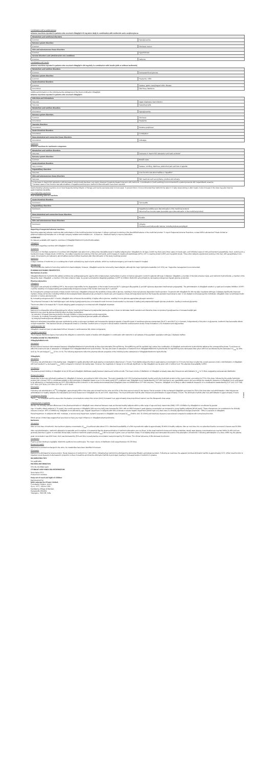Combination with a sulphonylurea
Adverse reactions reported in patients who received vildagliptin 50 mg twice daily in combination with metformin and a sulphonylurea
| Metabolism and nutritional disorders | |
| Common | Hypoglycaemia |
| Nervous system disorders | |
| Common | Dizziness, tremor |
| Skin and subcutaneous tissue disorders | |
| Common | Hyperhidrosis |
| General disorders and administration site conditions | |
| Common | Asthenia |
Combination with insulin
Adverse reactions reported in patients who received vildagliptin 100 mg daily in combination with insulin (with or without metformin)
| Metabolism and nutrition disorders | |
| Common | Decreased blood glucose |
| Nervous system disorders | |
| Common | Headache, chills |
| Gastrointestinal disorders | |
| Common | Nausea, gastro-oesophageal reflux disease |
| Uncommon | Diarrhoea, flatulence |
Additional information on the individual active substances of the fixed combination Vildagliptin
Adverse reactions reported in patients who received vildagliptin
| Infections and infestations | |
| Very rare | Upper respiratory tract infection |
| Very rare | Nasopharyngitis |
| Metabolism and nutrition disorders | |
| Uncommon | Hypoglycaemia |
| Nervous system disorders | |
| Common | Dizziness |
| Uncommon | Headache |
| Vascular disorders | |
| Uncommon | Oedema peripheral |
| Gastrointestinal disorders | |
| Uncommon | Constipation |
| Musculoskeletal and connective tissue disorders | |
| Uncommon | Arthralgia |
Metformin
Adverse reactions for metformin component
| Metabolism and nutrition disorders | |
| Very rare | Decrease of vitamin B12 absorption and lactic acidosis* |
| Nervous system disorders | |
| Common | Metallic taste |
| Gastrointestinal disorders | |
| Very common | Nausea, vomiting, diarrhoea, abdominal pain and loss of appetite |
| Hepatobiliary disorders | |
| Very rare | Liver function test abnormalities or hepatitis** |
| Skin and subcutaneous tissue disorders | |
| Very rare | Skin reactions such as erythema, pruritus and urticaria |
| *A decrease in vitamin B12 absorption with decrease in serum levels has been very rarely observed in patients treated long-term with metformin. Consideration of such aetiology is recommended if a patient presents with megaloblastic anaemia. **Isolated cases of liver function test abnormalities or hepatitis resolving upon metformin discontinuation have been reported. | |
Gastrointestinal adverse reactions occur most frequently during initiation of therapy and resolve spontaneously in most cases. To prevent them, it is recommended that metformin be taken in 2 daily doses during or after meals. A slow increase in the dose may also improve gastrointestinal tolerability.
Post-marketing experience
Post-marketing adverse reactions
| Gastrointestinal disorders | |
| Not known | Pancreatitis |
| Hepatobiliary disorders | |
| Not known | Hepatitis (reversible upon discontinuation of the medicinal product) Abnormal liver function tests (reversible upon discontinuation of the medicinal product) |
| Musculoskeletal and connective tissue disorders | |
| Not known | Myalgia |
| Skin and subcutaneous tissue disorders | |
| Not known | Urticaria Exfoliative and bullous skin lesions, including bullous pemphigoid |
Reporting of suspected adverse reactions
Reporting suspected adverse reactions after authorisation of the medicinal product is important. It allows continued monitoring of the benefit/risk balance of the medicinal product. To report Suspected Adverse Reactions, contact MSN Laboratories Private Limited at pharmacovigilance@msnlabs.com or through company website www.msnlabs.com→Contact us→Medical Enquiry to report a side effect.
OVERDOSE
No data are available with regard to overdose of Vildagliptin/Metformin hydrochloride tablets.
Vildagliptin
Information regarding overdose with vildagliptin is limited.
Symptoms
Information on the likely symptoms of overdose with vildagliptin was taken from a rising dose tolerability study in healthy subjects given vildagliptin for 10 days. At 400 mg, there were three cases of muscle pain, and individual cases of mild and transient paraesthesia, fever, oedema and a transient increase in lipase levels. At 600 mg, one subject experienced oedema of the feet and hands, and increases in creatine phosphokinase (CPK), AST, C-reactive protein (CRP) and myoglobin levels. Three other subjects experienced oedema of the feet, with paraesthesia in two cases. All symptoms and laboratory abnormalities resolved without treatment after discontinuation of the study medicinal product.
Metformin
A large overdose of metformin (or co-existing risk of lactic acidosis) may lead to lactic acidosis, which is a medical emergency and must be treated in hospital.
Management
The most effective method of removing metformin is haemodialysis. However, vildagliptin cannot be removed by haemodialysis, although the major hydrolysis metabolite (LAY 151) can. Supportive management is recommended.
PHARMACODYNAMIC PROPERTIES
Mechanism of action
Vildagliptin/Metformin hydrochloride tablets combines two antihyperglycaemic agents with complementary mechanisms of action to improve glycaemic control in patients with type 2 diabetes: vildagliptin, a member of the islet enhancer class, and metformin hydrochloride, a member of the biguanide class. Vildagliptin, a member of the islet enhancer class, is a potent and selective dipeptidyl-peptidase-4 (DPP-4) inhibitor. Metformin acts primarily by decreasing endogenous hepatic glucose production.
Pharmacodynamics
Vildagliptin
Vildagliptin acts primarily by inhibiting DPP-4, the enzyme responsible for the degradation of the incretin hormones GLP-1 (glucagon-like peptide-1) and GIP (glucose-dependent insulinotropic polypeptide). The administration of vildagliptin results in a rapid and complete inhibition of DPP-4 activity resulting in increased fasting and postprandial endogenous levels of the incretin hormones GLP-1 and GIP.
By increasing the endogenous levels of these incretin hormones, vildagliptin enhances the sensitivity of beta cells to glucose, resulting in improved glucose-dependent insulin secretion. Treatment with vildagliptin 50-100 mg daily in patients with type 2 diabetes significantly improved markers of beta cell function including HOMA-β (Homeostasis Model Assessment-β), proinsulin to insulin ratio and measures of beta cell responsiveness from the frequently-sampled meal tolerance test. In non-diabetic (normal glycaemic) individuals, vildagliptin does not stimulate insulin secretion or reduce glucose levels.
By increasing endogenous GLP-1 levels, vildagliptin also enhances the sensitivity of alpha cells to glucose, resulting in more glucose-appropriate glucagon secretion.
The enhanced increase in the insulin/glucagon ratio during hyperglycaemia due to increased incretin hormone levels results in a decrease in fasting and postprandial hepatic glucose production, leading to reduced glycaemia.
The known effect of increased GLP-1 levels delaying gastric emptying is not observed with vildagliptin treatment.
Metformin
Metformin is a biguanide with antihyperglycaemic effects, lowering both basal and postprandial plasma glucose. It does not stimulate insulin secretion and therefore does not produce hypoglycaemia or increased weight gain.
Metformin may exert its glucose-lowering effect via three mechanisms:
- by reduction of hepatic glucose production through inhibition of gluconeogenesis and glycogenolysis;
- in muscle, by modestly increasing insulin sensitivity, improving peripheral glucose uptake and utilisation;
- by delaying intestinal glucose absorption.
Metformin stimulates intracellular glycogen synthesis by acting on glycogen synthase and increases the transport capacity of specific types of membrane glucose transporters (GLUT-1 and GLUT-4). In humans, independently of its action on glycaemia, metformin has favourable effects on lipid metabolism. This has been shown at therapeutic doses in controlled, medium-term or long-term clinical studies: metformin reduces serum levels of total cholesterol, LDL cholesterol and triglycerides.
Cardiovascular risk
Vildagliptin treatment was not associated with an increase in cardiovascular risk versus comparators.
Paediatric population
The European Medicines Agency has waived the obligation to submit the results of studies with vildagliptin in combination with metformin in all subsets of the paediatric population with type 2 diabetes mellitus.
PHARMACOKINETIC PROPERTIES
Vildagliptin/Metformin
Absorption
Bioequivalence has been demonstrated between Vildagliptin/Metformin hydrochloride at three dose strengths (50 mg/500 mg, 50 mg/850 mg and 50 mg/1000 mg) versus free combination of vildagliptin and metformin hydrochloride tablets at the corresponding doses. Food does not affect the extent and rate of absorption of vildagliptin from Vildagliptin/Metformin hydrochloride. The rate and extent of absorption of metformin from Vildagliptin/Metformin hydrochloride 50 mg/1000 mg were decreased when given with food as reflected by the decrease in C<sub>max</sub> by 26%, AUC by 7% and delayed T<sub>max</sub> (2.0 to 4.0 h). The following statements reflect the pharmacokinetic properties of the individual active substances of Vildagliptin/Metformin hydrochloride.
Vildagliptin
Absorption
Following oral administration in the fasting state, vildagliptin is rapidly absorbed with peak plasma concentrations observed at 1.7 hours. Food slightly delays the time to peak plasma concentration to 2.5 hours, but does not alter the overall exposure (AUC). Administration of vildagliptin with food resulted in a decreased C<sub>max</sub> (19%) compared to dosing in the fasting state. However, the magnitude of change is not clinically significant, so that vildagliptin can be given with or without food. The absolute bioavailability is 85%.
Distribution
The plasma protein binding of vildagliptin is low (9.3%) and vildagliptin distributes equally between plasma and red blood cells. The mean volume of distribution of vildagliptin at steady-state after intravenous administration (V<sub>ss</sub>) is 71 litres, suggesting extravascular distribution.
Biotransformation
Metabolism is the major elimination pathway for vildagliptin in humans, accounting for 69% of the dose. The major metabolite (LAY 151) is pharmacologically inactive and is the hydrolysis product of the cyano moiety, accounting for 57% of the dose, followed by the amide hydrolysis product (4% of dose). DPP-4 contributes partially to the hydrolysis of vildagliptin based on an in vivo study using DPP-4 deficient rats. Vildagliptin is not metabolised by CYP 450 enzymes to any quantifiable extent, and accordingly the metabolic clearance of vildagliptin is not anticipated to be affected by co-medications that are CYP 450 inhibitors and/or inducers. In vitro studies demonstrated that vildagliptin does not inhibit/induce CYP 450 enzymes. Therefore, vildagliptin is not likely to affect metabolic clearance of co-medications metabolised by CYP 1A2, CYP 2C8, CYP 2C9, CYP 2C19, CYP 2D6, CYP 2E1 or CYP 3A4/5.
Elimination
Following oral administration of [<sup>14</sup>C] vildagliptin, approximately 85% of the dose was excreted into the urine and 15% of the dose was recovered in the faeces. Renal excretion of the unchanged vildagliptin accounted for 23% of the dose after oral administration. After intravenous administration to healthy subjects, the total plasma and renal clearances of vildagliptin are 41 and 13 l/h, respectively. The mean elimination half-life after intravenous administration is approximately 2 hours. The elimination half-life after oral administration is approximately 3 hours.
Linearity/non-linearity
The C<sub>max</sub> for vildagliptin and the area under the plasma concentrations versus time curves (AUC) increased in an approximately dose proportional manner over the therapeutic dose range.
Characteristics in patients
Gender: No clinically relevant differences in the pharmacokinetics of vildagliptin were observed between male and female healthy subjects within a wide range of age and body mass index (BMI). DPP-4 inhibition by vildagliptin is not affected by gender.
Age: In healthy elderly subjects (≥ 70 years), the overall exposure of vildagliptin (100 mg once daily) was increased by 32%, with an 18% increase in peak plasma concentration as compared to young healthy subjects (18-40 years). These changes are not considered to be clinically relevant, however. DPP-4 inhibition by vildagliptin is not affected by age. Hepatic impairment: In subjects with mild, moderate or severe hepatic impairment (Child-Pugh A-C) there were no clinically significant changes (maximum ~30%) in exposure to vildagliptin.
Renal impairment: In subjects with mild, moderate, or severe renal impairment, systemic exposure to vildagliptin was increased (C<sub>max</sub> 8-66%; AUC 32-134%) and total body clearance was reduced compared to subjects with normal renal function.
Ethnic group: Limited data suggest that race does not have any major influence on vildagliptin pharmacokinetics.
Metformin
Absorption
After an oral dose of metformin, the maximum plasma concentration (C<sub>max</sub>) is achieved after about 2.5 h. Absolute bioavailability of a 500 mg metformin tablet is approximately 50-60% in healthy subjects. After an oral dose, the non-absorbed fraction recovered in faeces was 20-30%.
After oral administration, metformin absorption is saturable and incomplete. It is assumed that the pharmacokinetics of metformin absorption are non-linear. At the usual metformin doses and dosing schedules, steady state plasma concentrations are reached within 24-48 h and are generally less than 1 µg/ml. In controlled clinical trials, maximum metformin plasma levels (C<sub>max</sub>) did not exceed 4 µg/ml, even at maximum doses. Food slightly delays and decreases the extent of the absorption of metformin. Following administration of a dose of 850 mg, the plasma peak concentration was 40% lower, AUC was decreased by 25% and time to peak plasma concentration was prolonged by 35 minutes. The clinical relevance of this decrease is unknown.
Distribution
Plasma protein binding is negligible. Metformin partitions into erythrocytes. The mean volume of distribution (Vd) ranged between 63-276 litres.
Biotransformation
Metformin is excreted unchanged in the urine. No metabolites have been identified in humans.
Elimination
Metformin is eliminated by renal excretion. Renal clearance of metformin is > 400 ml/min, indicating that metformin is eliminated by glomerular filtration and tubular secretion. Following an oral dose, the apparent terminal elimination half-life is approximately 6.5 h. When renal function is impaired, renal clearance is decreased in proportion to that of creatinine and thus the elimination half-life is prolonged, leading to increased levels of metformin in plasma.
INCOMPATIBILITIES
Not applicable.
PACKING INFORMATION
15's Alu-Alu blister pack.
STORAGE AND HANDLING INFORMATION
Store below 25°C.
Protect from moisture.
Keep out of reach and sight of children
Manufactured by:
MSN Laboratories Private Limited,
Formulation Division, Unit-II,
Sy.no. 1277, 1319 to 1324,
Nandigama (Village & Mandal),
Rangareddy (District),
Telangana - 509 228, India.
D8006-4